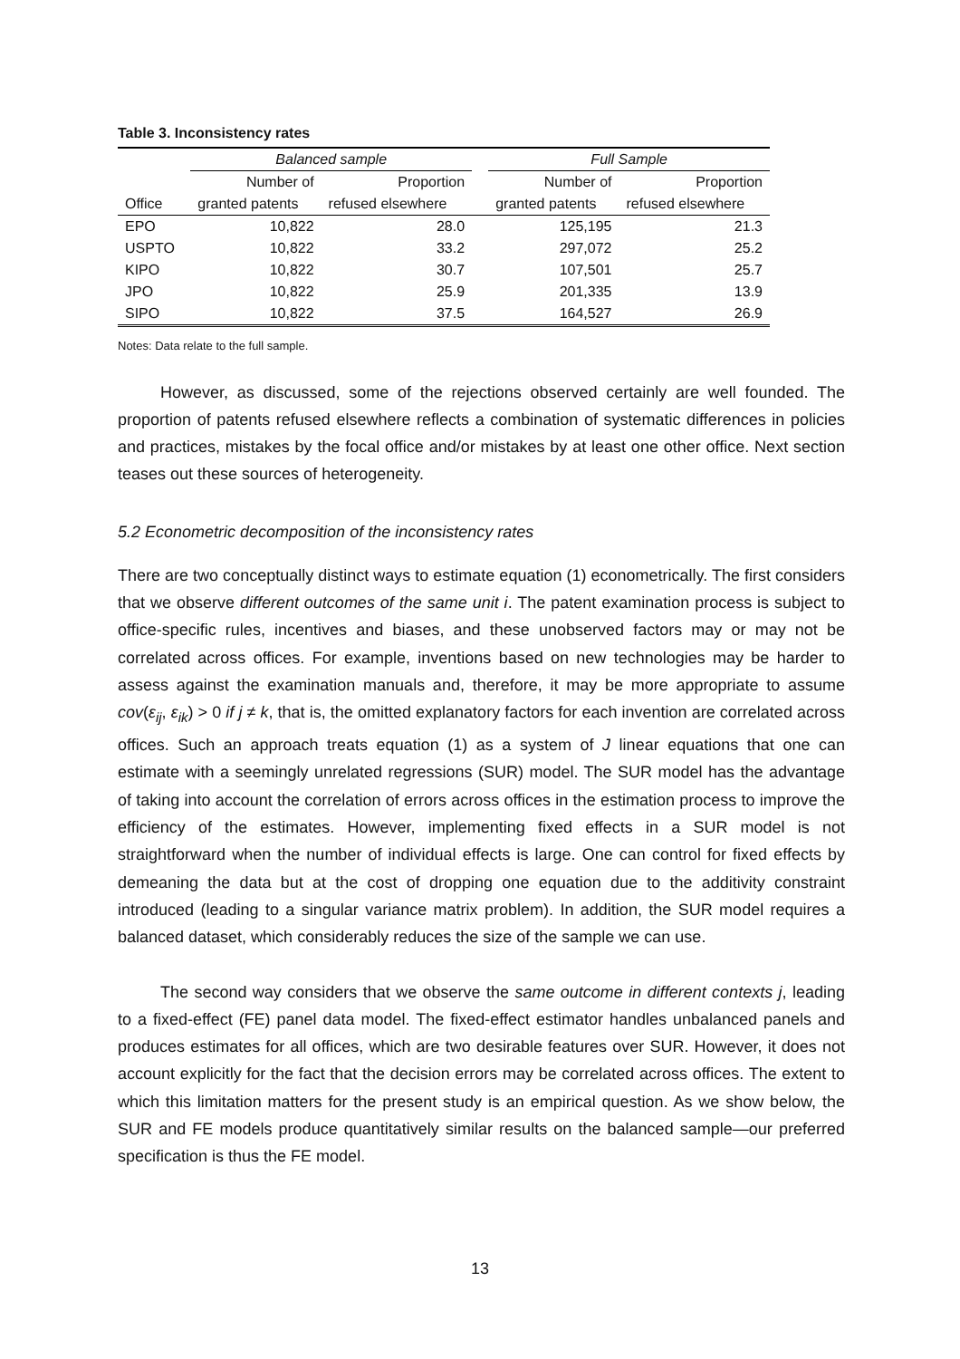Table 3. Inconsistency rates
| | Balanced sample | | | Full Sample | |
| --- | --- | --- | --- | --- | --- |
| | Number of | Proportion | | Number of | Proportion |
| Office | granted patents | refused elsewhere | | granted patents | refused elsewhere |
| EPO | 10,822 | 28.0 | | 125,195 | 21.3 |
| USPTO | 10,822 | 33.2 | | 297,072 | 25.2 |
| KIPO | 10,822 | 30.7 | | 107,501 | 25.7 |
| JPO | 10,822 | 25.9 | | 201,335 | 13.9 |
| SIPO | 10,822 | 37.5 | | 164,527 | 26.9 |
Notes: Data relate to the full sample.
However, as discussed, some of the rejections observed certainly are well founded. The proportion of patents refused elsewhere reflects a combination of systematic differences in policies and practices, mistakes by the focal office and/or mistakes by at least one other office. Next section teases out these sources of heterogeneity.
5.2 Econometric decomposition of the inconsistency rates
There are two conceptually distinct ways to estimate equation (1) econometrically. The first considers that we observe different outcomes of the same unit i. The patent examination process is subject to office-specific rules, incentives and biases, and these unobserved factors may or may not be correlated across offices. For example, inventions based on new technologies may be harder to assess against the examination manuals and, therefore, it may be more appropriate to assume cov(ε<sub>ij</sub>, ε<sub>ik</sub>) > 0 if j ≠ k, that is, the omitted explanatory factors for each invention are correlated across offices. Such an approach treats equation (1) as a system of J linear equations that one can estimate with a seemingly unrelated regressions (SUR) model. The SUR model has the advantage of taking into account the correlation of errors across offices in the estimation process to improve the efficiency of the estimates. However, implementing fixed effects in a SUR model is not straightforward when the number of individual effects is large. One can control for fixed effects by demeaning the data but at the cost of dropping one equation due to the additivity constraint introduced (leading to a singular variance matrix problem). In addition, the SUR model requires a balanced dataset, which considerably reduces the size of the sample we can use.
The second way considers that we observe the same outcome in different contexts j, leading to a fixed-effect (FE) panel data model. The fixed-effect estimator handles unbalanced panels and produces estimates for all offices, which are two desirable features over SUR. However, it does not account explicitly for the fact that the decision errors may be correlated across offices. The extent to which this limitation matters for the present study is an empirical question. As we show below, the SUR and FE models produce quantitatively similar results on the balanced sample—our preferred specification is thus the FE model.
13